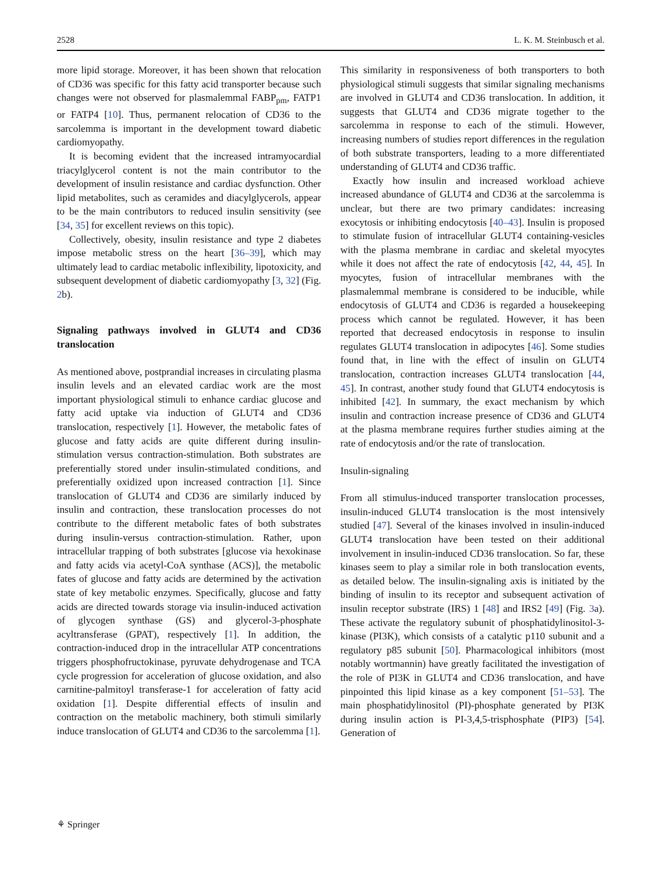2528 L. K. M. Steinbusch et al.
more lipid storage. Moreover, it has been shown that relocation of CD36 was specific for this fatty acid transporter because such changes were not observed for plasmalemmal FABP<sub>pm</sub>, FATP1 or FATP4 [10]. Thus, permanent relocation of CD36 to the sarcolemma is important in the development toward diabetic cardiomyopathy.
It is becoming evident that the increased intramyocardial triacylglycerol content is not the main contributor to the development of insulin resistance and cardiac dysfunction. Other lipid metabolites, such as ceramides and diacylglycerols, appear to be the main contributors to reduced insulin sensitivity (see [34, 35] for excellent reviews on this topic).
Collectively, obesity, insulin resistance and type 2 diabetes impose metabolic stress on the heart [36–39], which may ultimately lead to cardiac metabolic inflexibility, lipotoxicity, and subsequent development of diabetic cardiomyopathy [3, 32] (Fig. 2b).
Signaling pathways involved in GLUT4 and CD36 translocation
As mentioned above, postprandial increases in circulating plasma insulin levels and an elevated cardiac work are the most important physiological stimuli to enhance cardiac glucose and fatty acid uptake via induction of GLUT4 and CD36 translocation, respectively [1]. However, the metabolic fates of glucose and fatty acids are quite different during insulin-stimulation versus contraction-stimulation. Both substrates are preferentially stored under insulin-stimulated conditions, and preferentially oxidized upon increased contraction [1]. Since translocation of GLUT4 and CD36 are similarly induced by insulin and contraction, these translocation processes do not contribute to the different metabolic fates of both substrates during insulin-versus contraction-stimulation. Rather, upon intracellular trapping of both substrates [glucose via hexokinase and fatty acids via acetyl-CoA synthase (ACS)], the metabolic fates of glucose and fatty acids are determined by the activation state of key metabolic enzymes. Specifically, glucose and fatty acids are directed towards storage via insulin-induced activation of glycogen synthase (GS) and glycerol-3-phosphate acyltransferase (GPAT), respectively [1]. In addition, the contraction-induced drop in the intracellular ATP concentrations triggers phosphofructokinase, pyruvate dehydrogenase and TCA cycle progression for acceleration of glucose oxidation, and also carnitine-palmitoyl transferase-1 for acceleration of fatty acid oxidation [1]. Despite differential effects of insulin and contraction on the metabolic machinery, both stimuli similarly induce translocation of GLUT4 and CD36 to the sarcolemma [1].
This similarity in responsiveness of both transporters to both physiological stimuli suggests that similar signaling mechanisms are involved in GLUT4 and CD36 translocation. In addition, it suggests that GLUT4 and CD36 migrate together to the sarcolemma in response to each of the stimuli. However, increasing numbers of studies report differences in the regulation of both substrate transporters, leading to a more differentiated understanding of GLUT4 and CD36 traffic.
Exactly how insulin and increased workload achieve increased abundance of GLUT4 and CD36 at the sarcolemma is unclear, but there are two primary candidates: increasing exocytosis or inhibiting endocytosis [40–43]. Insulin is proposed to stimulate fusion of intracellular GLUT4 containing-vesicles with the plasma membrane in cardiac and skeletal myocytes while it does not affect the rate of endocytosis [42, 44, 45]. In myocytes, fusion of intracellular membranes with the plasmalemmal membrane is considered to be inducible, while endocytosis of GLUT4 and CD36 is regarded a housekeeping process which cannot be regulated. However, it has been reported that decreased endocytosis in response to insulin regulates GLUT4 translocation in adipocytes [46]. Some studies found that, in line with the effect of insulin on GLUT4 translocation, contraction increases GLUT4 translocation [44, 45]. In contrast, another study found that GLUT4 endocytosis is inhibited [42]. In summary, the exact mechanism by which insulin and contraction increase presence of CD36 and GLUT4 at the plasma membrane requires further studies aiming at the rate of endocytosis and/or the rate of translocation.
Insulin-signaling
From all stimulus-induced transporter translocation processes, insulin-induced GLUT4 translocation is the most intensively studied [47]. Several of the kinases involved in insulin-induced GLUT4 translocation have been tested on their additional involvement in insulin-induced CD36 translocation. So far, these kinases seem to play a similar role in both translocation events, as detailed below. The insulin-signaling axis is initiated by the binding of insulin to its receptor and subsequent activation of insulin receptor substrate (IRS) 1 [48] and IRS2 [49] (Fig. 3a). These activate the regulatory subunit of phosphatidylinositol-3-kinase (PI3K), which consists of a catalytic p110 subunit and a regulatory p85 subunit [50]. Pharmacological inhibitors (most notably wortmannin) have greatly facilitated the investigation of the role of PI3K in GLUT4 and CD36 translocation, and have pinpointed this lipid kinase as a key component [51–53]. The main phosphatidylinositol (PI)-phosphate generated by PI3K during insulin action is PI-3,4,5-trisphosphate (PIP3) [54]. Generation of
⚘ Springer